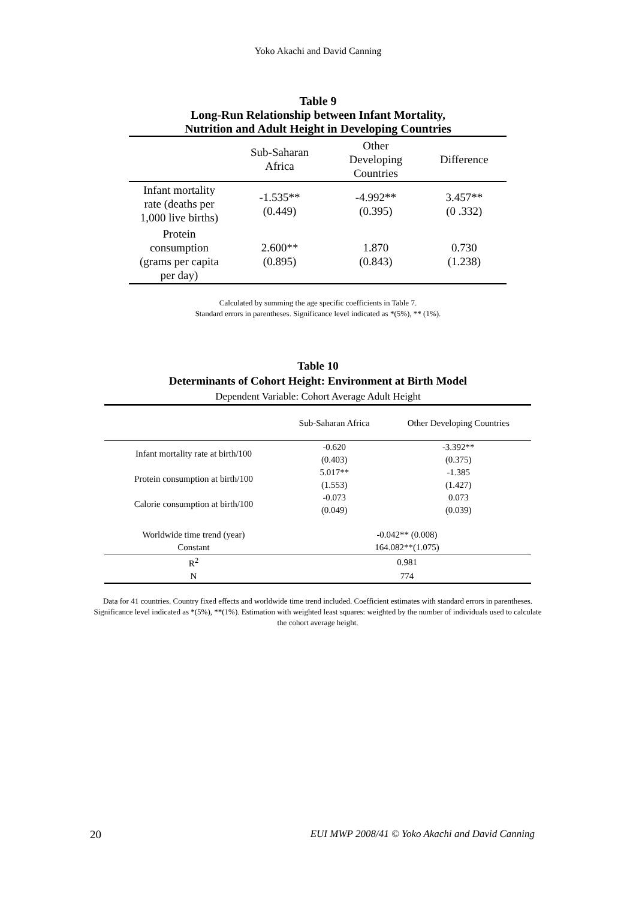Yoko Akachi and David Canning
Table 9
Long-Run Relationship between Infant Mortality,
Nutrition and Adult Height in Developing Countries
| | Sub-Saharan Africa | Other Developing Countries | Difference |
| --- | --- | --- | --- |
| Infant mortality rate (deaths per 1,000 live births) | -1.535** (0.449) | -4.992** (0.395) | 3.457** (0 .332) |
| Protein consumption (grams per capita per day) | 2.600** (0.895) | 1.870 (0.843) | 0.730 (1.238) |
Calculated by summing the age specific coefficients in Table 7.
Standard errors in parentheses. Significance level indicated as *(5%), ** (1%).
Table 10
Determinants of Cohort Height: Environment at Birth Model
Dependent Variable: Cohort Average Adult Height
| | Sub-Saharan Africa | Other Developing Countries |
| --- | --- | --- |
| Infant mortality rate at birth/100 | -0.620 | -3.392** |
| | (0.403) | (0.375) |
| Protein consumption at birth/100 | 5.017** | -1.385 |
| | (1.553) | (1.427) |
| Calorie consumption at birth/100 | -0.073 | 0.073 |
| | (0.049) | (0.039) |
| Worldwide time trend (year) | -0.042** (0.008) | |
| Constant | 164.082**(1.075) | |
| R<sup>2</sup> | 0.981 | |
| N | 774 | |
Data for 41 countries. Country fixed effects and worldwide time trend included. Coefficient estimates with standard errors in parentheses. Significance level indicated as *(5%), **(1%). Estimation with weighted least squares: weighted by the number of individuals used to calculate the cohort average height.
20 EUI MWP 2008/41 © Yoko Akachi and David Canning